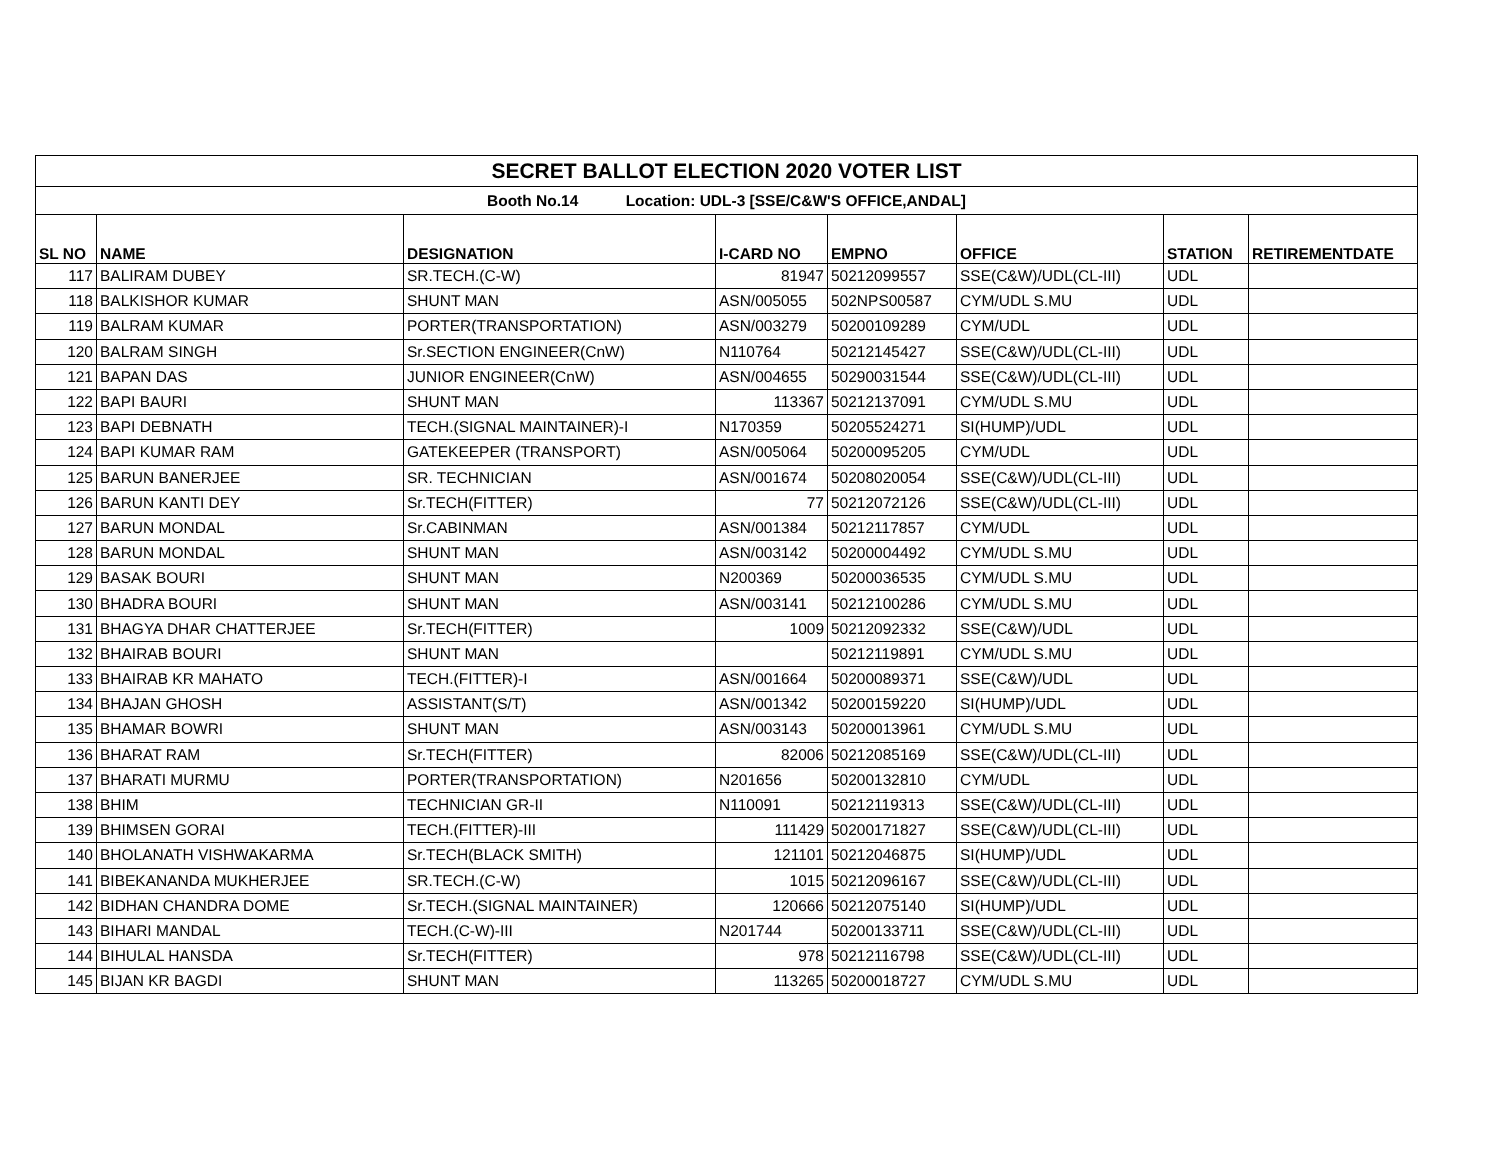| SECRET BALLOT ELECTION 2020 VOTER LIST | | | | | | | |
| Booth No.14 Location: UDL-3 [SSE/C&W'S OFFICE,ANDAL] | | | | | | | |
| SL NO | NAME | DESIGNATION | I-CARD NO | EMPNO | OFFICE | STATION | RETIREMENTDATE |
| 117 | BALIRAM DUBEY | SR.TECH.(C-W) | 81947 | 50212099557 | SSE(C&W)/UDL(CL-III) | UDL | |
| 118 | BALKISHOR KUMAR | SHUNT MAN | ASN/005055 | 502NPS00587 | CYM/UDL S.MU | UDL | |
| 119 | BALRAM KUMAR | PORTER(TRANSPORTATION) | ASN/003279 | 50200109289 | CYM/UDL | UDL | |
| 120 | BALRAM SINGH | Sr.SECTION ENGINEER(CnW) | N110764 | 50212145427 | SSE(C&W)/UDL(CL-III) | UDL | |
| 121 | BAPAN DAS | JUNIOR ENGINEER(CnW) | ASN/004655 | 50290031544 | SSE(C&W)/UDL(CL-III) | UDL | |
| 122 | BAPI BAURI | SHUNT MAN | 113367 | 50212137091 | CYM/UDL S.MU | UDL | |
| 123 | BAPI DEBNATH | TECH.(SIGNAL MAINTAINER)-I | N170359 | 50205524271 | SI(HUMP)/UDL | UDL | |
| 124 | BAPI KUMAR RAM | GATEKEEPER (TRANSPORT) | ASN/005064 | 50200095205 | CYM/UDL | UDL | |
| 125 | BARUN BANERJEE | SR. TECHNICIAN | ASN/001674 | 50208020054 | SSE(C&W)/UDL(CL-III) | UDL | |
| 126 | BARUN KANTI DEY | Sr.TECH(FITTER) | 77 | 50212072126 | SSE(C&W)/UDL(CL-III) | UDL | |
| 127 | BARUN MONDAL | Sr.CABINMAN | ASN/001384 | 50212117857 | CYM/UDL | UDL | |
| 128 | BARUN MONDAL | SHUNT MAN | ASN/003142 | 50200004492 | CYM/UDL S.MU | UDL | |
| 129 | BASAK BOURI | SHUNT MAN | N200369 | 50200036535 | CYM/UDL S.MU | UDL | |
| 130 | BHADRA BOURI | SHUNT MAN | ASN/003141 | 50212100286 | CYM/UDL S.MU | UDL | |
| 131 | BHAGYA DHAR CHATTERJEE | Sr.TECH(FITTER) | 1009 | 50212092332 | SSE(C&W)/UDL | UDL | |
| 132 | BHAIRAB BOURI | SHUNT MAN | | 50212119891 | CYM/UDL S.MU | UDL | |
| 133 | BHAIRAB KR MAHATO | TECH.(FITTER)-I | ASN/001664 | 50200089371 | SSE(C&W)/UDL | UDL | |
| 134 | BHAJAN GHOSH | ASSISTANT(S/T) | ASN/001342 | 50200159220 | SI(HUMP)/UDL | UDL | |
| 135 | BHAMAR BOWRI | SHUNT MAN | ASN/003143 | 50200013961 | CYM/UDL S.MU | UDL | |
| 136 | BHARAT RAM | Sr.TECH(FITTER) | 82006 | 50212085169 | SSE(C&W)/UDL(CL-III) | UDL | |
| 137 | BHARATI MURMU | PORTER(TRANSPORTATION) | N201656 | 50200132810 | CYM/UDL | UDL | |
| 138 | BHIM | TECHNICIAN GR-II | N110091 | 50212119313 | SSE(C&W)/UDL(CL-III) | UDL | |
| 139 | BHIMSEN GORAI | TECH.(FITTER)-III | 111429 | 50200171827 | SSE(C&W)/UDL(CL-III) | UDL | |
| 140 | BHOLANATH VISHWAKARMA | Sr.TECH(BLACK SMITH) | 121101 | 50212046875 | SI(HUMP)/UDL | UDL | |
| 141 | BIBEKANANDA MUKHERJEE | SR.TECH.(C-W) | 1015 | 50212096167 | SSE(C&W)/UDL(CL-III) | UDL | |
| 142 | BIDHAN CHANDRA DOME | Sr.TECH.(SIGNAL MAINTAINER) | 120666 | 50212075140 | SI(HUMP)/UDL | UDL | |
| 143 | BIHARI MANDAL | TECH.(C-W)-III | N201744 | 50200133711 | SSE(C&W)/UDL(CL-III) | UDL | |
| 144 | BIHULAL HANSDA | Sr.TECH(FITTER) | 978 | 50212116798 | SSE(C&W)/UDL(CL-III) | UDL | |
| 145 | BIJAN KR BAGDI | SHUNT MAN | 113265 | 50200018727 | CYM/UDL S.MU | UDL | |